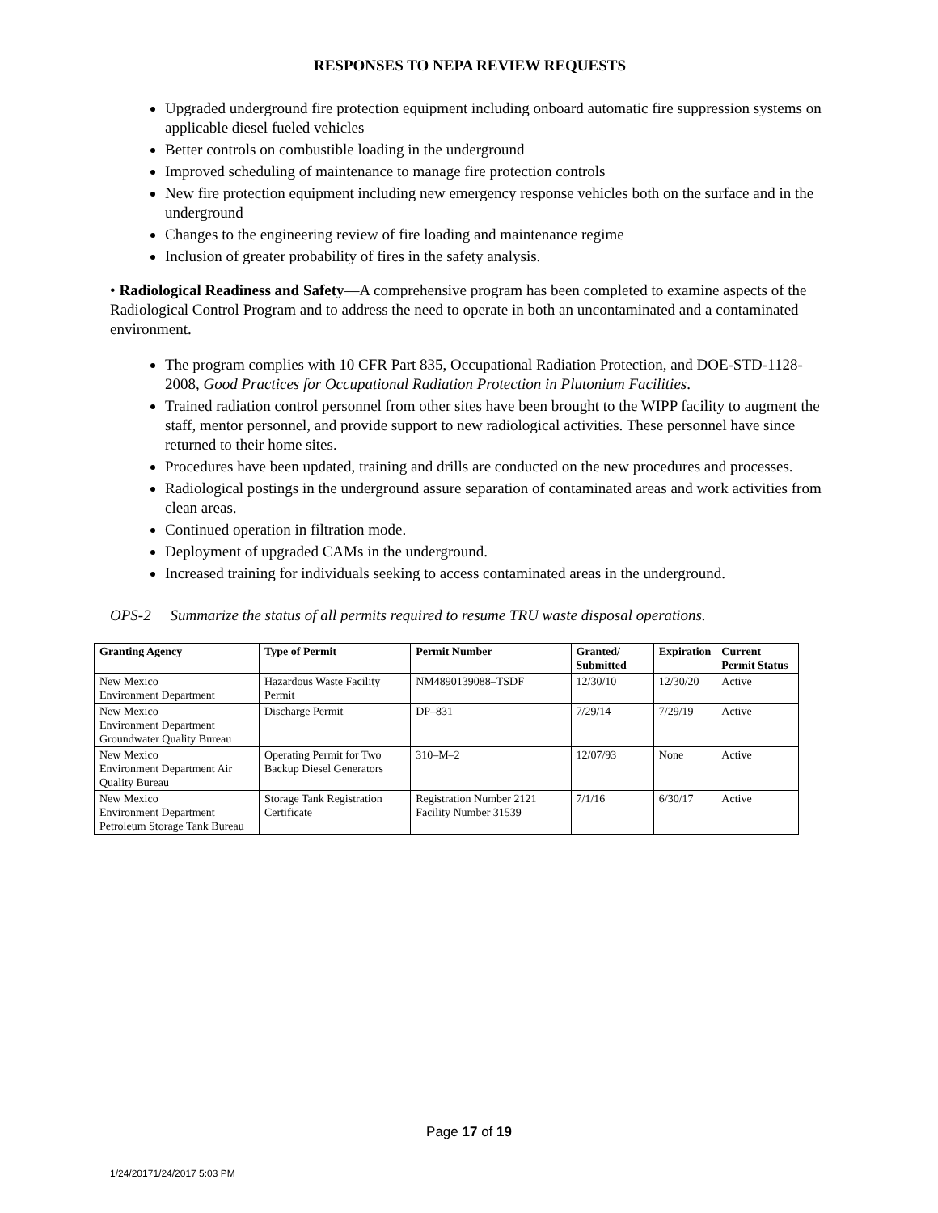RESPONSES TO NEPA REVIEW REQUESTS
Upgraded underground fire protection equipment including onboard automatic fire suppression systems on applicable diesel fueled vehicles
Better controls on combustible loading in the underground
Improved scheduling of maintenance to manage fire protection controls
New fire protection equipment including new emergency response vehicles both on the surface and in the underground
Changes to the engineering review of fire loading and maintenance regime
Inclusion of greater probability of fires in the safety analysis.
• Radiological Readiness and Safety—A comprehensive program has been completed to examine aspects of the Radiological Control Program and to address the need to operate in both an uncontaminated and a contaminated environment.
The program complies with 10 CFR Part 835, Occupational Radiation Protection, and DOE-STD-1128-2008, Good Practices for Occupational Radiation Protection in Plutonium Facilities.
Trained radiation control personnel from other sites have been brought to the WIPP facility to augment the staff, mentor personnel, and provide support to new radiological activities. These personnel have since returned to their home sites.
Procedures have been updated, training and drills are conducted on the new procedures and processes.
Radiological postings in the underground assure separation of contaminated areas and work activities from clean areas.
Continued operation in filtration mode.
Deployment of upgraded CAMs in the underground.
Increased training for individuals seeking to access contaminated areas in the underground.
OPS-2 Summarize the status of all permits required to resume TRU waste disposal operations.
| Granting Agency | Type of Permit | Permit Number | Granted/ Submitted | Expiration | Current Permit Status |
| --- | --- | --- | --- | --- | --- |
| New Mexico Environment Department | Hazardous Waste Facility Permit | NM4890139088–TSDF | 12/30/10 | 12/30/20 | Active |
| New Mexico Environment Department Groundwater Quality Bureau | Discharge Permit | DP–831 | 7/29/14 | 7/29/19 | Active |
| New Mexico Environment Department Air Quality Bureau | Operating Permit for Two Backup Diesel Generators | 310–M–2 | 12/07/93 | None | Active |
| New Mexico Environment Department Petroleum Storage Tank Bureau | Storage Tank Registration Certificate | Registration Number 2121 Facility Number 31539 | 7/1/16 | 6/30/17 | Active |
Page 17 of 19
1/24/20171/24/2017 5:03 PM